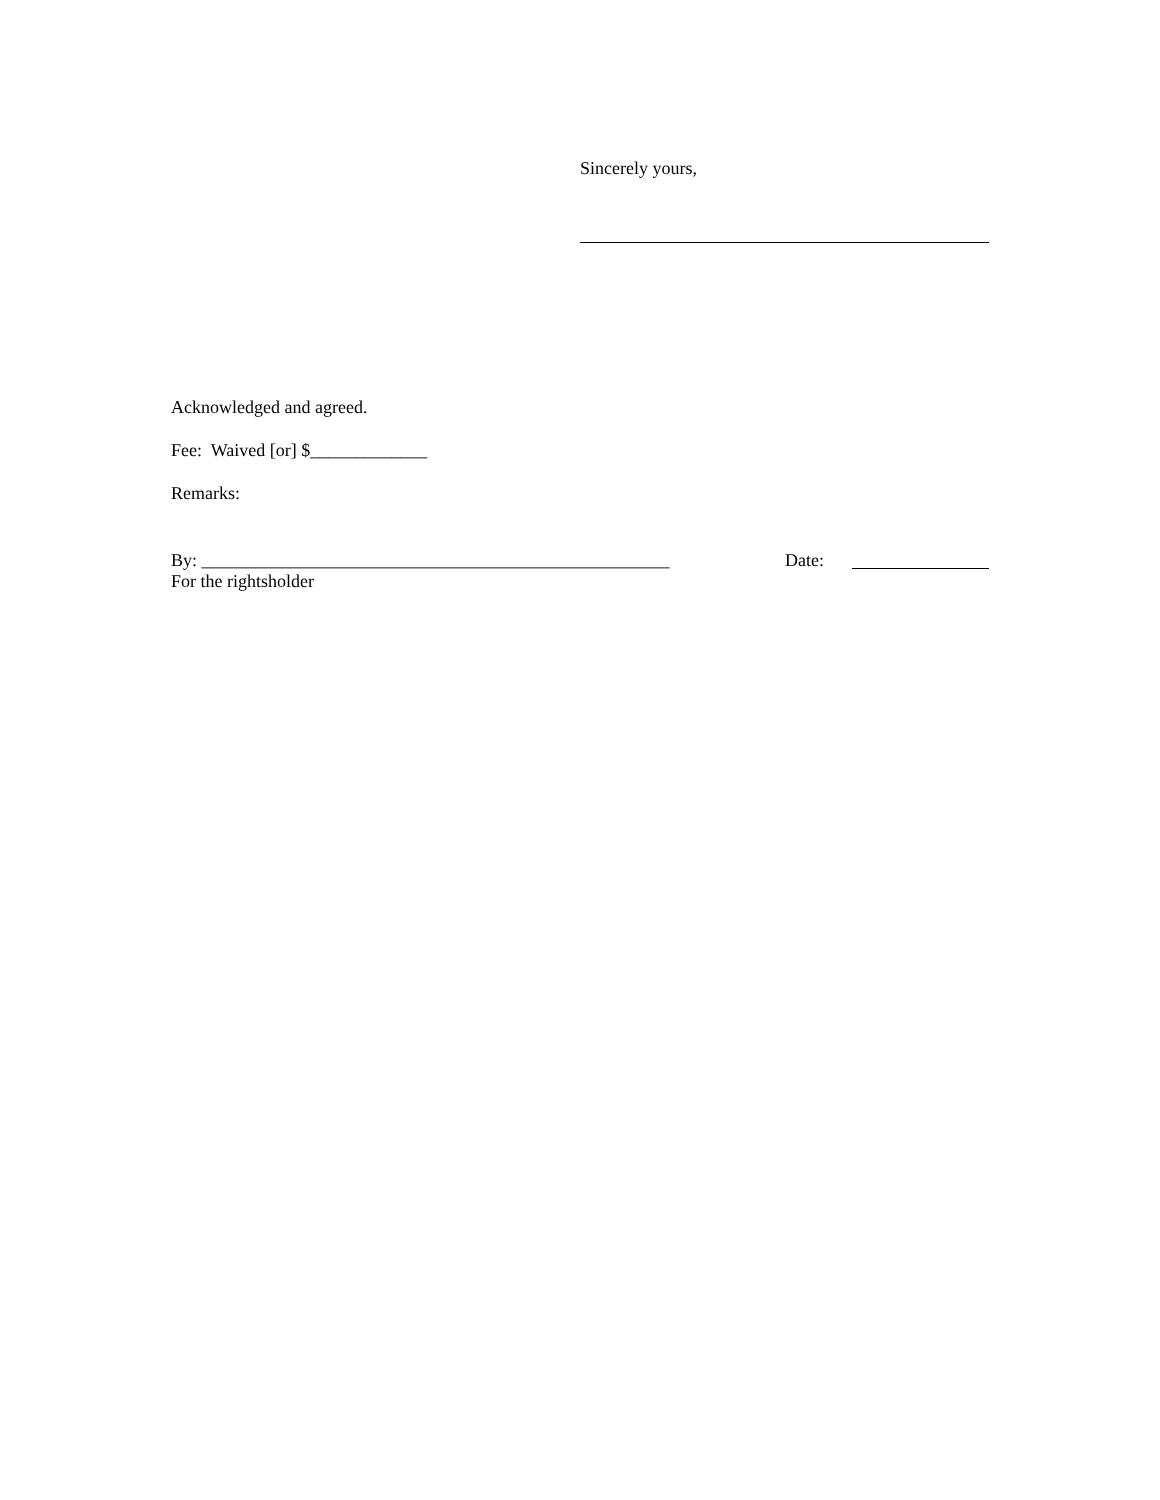Sincerely yours,
Acknowledged and agreed.
Fee: Waived [or] $_____________
Remarks:
By: ____________________________________________________ Date:
For the rightsholder